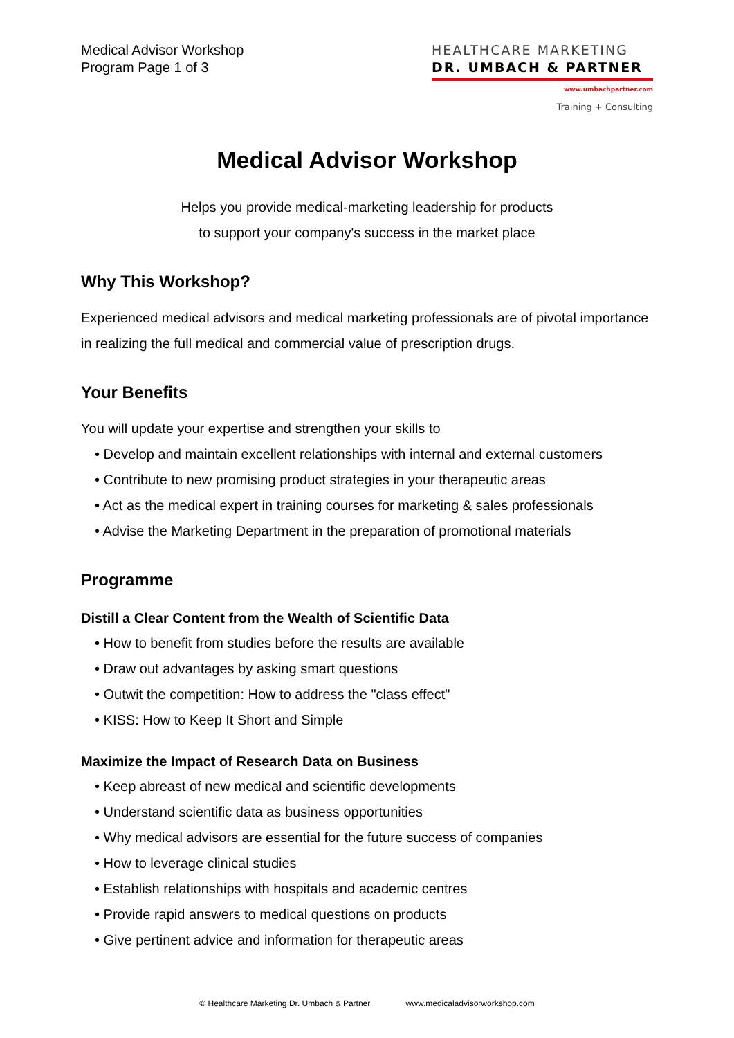Medical Advisor Workshop
Program Page 1 of 3
HEALTHCARE MARKETING
DR. UMBACH & PARTNER
www.umbachpartner.com
Training + Consulting
Medical Advisor Workshop
Helps you provide medical-marketing leadership for products
to support your company's success in the market place
Why This Workshop?
Experienced medical advisors and medical marketing professionals are of pivotal importance in realizing the full medical and commercial value of prescription drugs.
Your Benefits
You will update your expertise and strengthen your skills to
• Develop and maintain excellent relationships with internal and external customers
• Contribute to new promising product strategies in your therapeutic areas
• Act as the medical expert in training courses for marketing & sales professionals
• Advise the Marketing Department in the preparation of promotional materials
Programme
Distill a Clear Content from the Wealth of Scientific Data
• How to benefit from studies before the results are available
• Draw out advantages by asking smart questions
• Outwit the competition: How to address the "class effect"
• KISS: How to Keep It Short and Simple
Maximize the Impact of Research Data on Business
• Keep abreast of new medical and scientific developments
• Understand scientific data as business opportunities
• Why medical advisors are essential for the future success of companies
• How to leverage clinical studies
• Establish relationships with hospitals and academic centres
• Provide rapid answers to medical questions on products
• Give pertinent advice and information for therapeutic areas
© Healthcare Marketing Dr. Umbach & Partner www.medicaladvisorworkshop.com